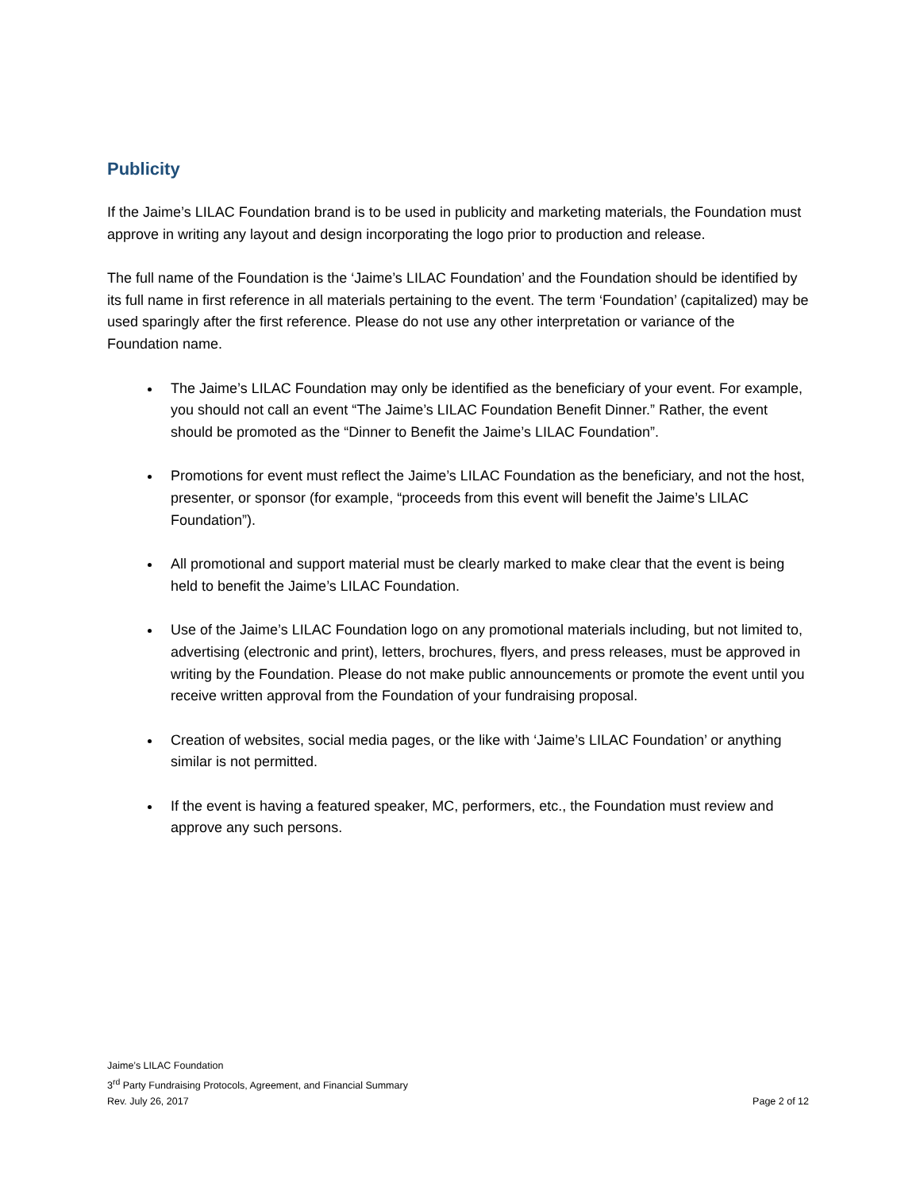Publicity
If the Jaime’s LILAC Foundation brand is to be used in publicity and marketing materials, the Foundation must approve in writing any layout and design incorporating the logo prior to production and release.
The full name of the Foundation is the ‘Jaime’s LILAC Foundation’ and the Foundation should be identified by its full name in first reference in all materials pertaining to the event. The term ‘Foundation’ (capitalized) may be used sparingly after the first reference. Please do not use any other interpretation or variance of the Foundation name.
The Jaime’s LILAC Foundation may only be identified as the beneficiary of your event. For example, you should not call an event “The Jaime’s LILAC Foundation Benefit Dinner.” Rather, the event should be promoted as the “Dinner to Benefit the Jaime’s LILAC Foundation”.
Promotions for event must reflect the Jaime’s LILAC Foundation as the beneficiary, and not the host, presenter, or sponsor (for example, “proceeds from this event will benefit the Jaime’s LILAC Foundation”).
All promotional and support material must be clearly marked to make clear that the event is being held to benefit the Jaime’s LILAC Foundation.
Use of the Jaime’s LILAC Foundation logo on any promotional materials including, but not limited to, advertising (electronic and print), letters, brochures, flyers, and press releases, must be approved in writing by the Foundation. Please do not make public announcements or promote the event until you receive written approval from the Foundation of your fundraising proposal.
Creation of websites, social media pages, or the like with ‘Jaime’s LILAC Foundation’ or anything similar is not permitted.
If the event is having a featured speaker, MC, performers, etc., the Foundation must review and approve any such persons.
Jaime’s LILAC Foundation
3<sup>rd</sup> Party Fundraising Protocols, Agreement, and Financial Summary
Rev. July 26, 2017 Page 2 of 12